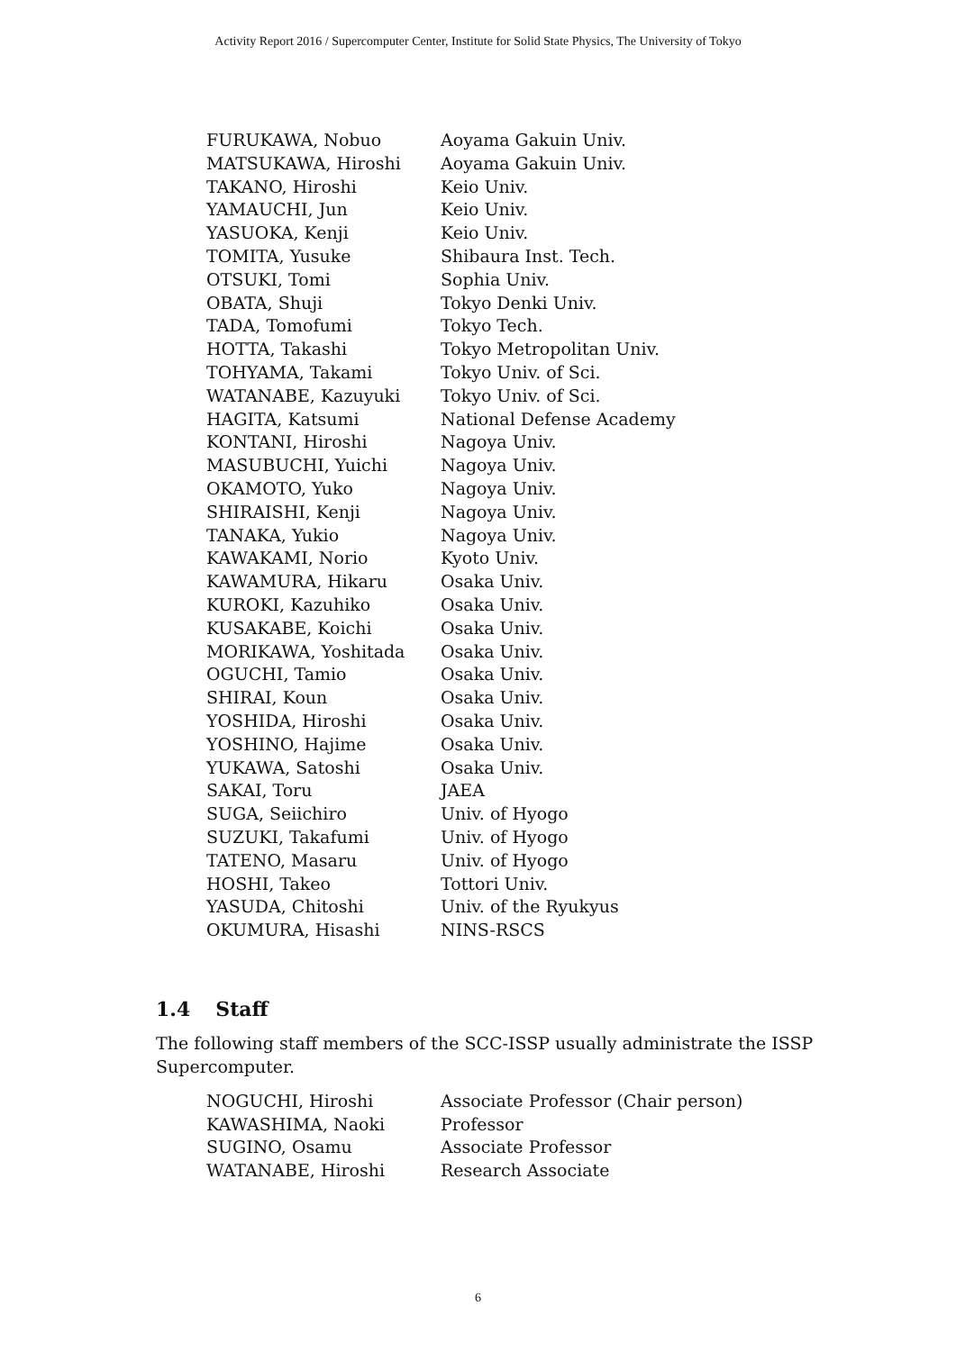Activity Report 2016 / Supercomputer Center, Institute for Solid State Physics, The University of Tokyo
| FURUKAWA, Nobuo | Aoyama Gakuin Univ. |
| MATSUKAWA, Hiroshi | Aoyama Gakuin Univ. |
| TAKANO, Hiroshi | Keio Univ. |
| YAMAUCHI, Jun | Keio Univ. |
| YASUOKA, Kenji | Keio Univ. |
| TOMITA, Yusuke | Shibaura Inst. Tech. |
| OTSUKI, Tomi | Sophia Univ. |
| OBATA, Shuji | Tokyo Denki Univ. |
| TADA, Tomofumi | Tokyo Tech. |
| HOTTA, Takashi | Tokyo Metropolitan Univ. |
| TOHYAMA, Takami | Tokyo Univ. of Sci. |
| WATANABE, Kazuyuki | Tokyo Univ. of Sci. |
| HAGITA, Katsumi | National Defense Academy |
| KONTANI, Hiroshi | Nagoya Univ. |
| MASUBUCHI, Yuichi | Nagoya Univ. |
| OKAMOTO, Yuko | Nagoya Univ. |
| SHIRAISHI, Kenji | Nagoya Univ. |
| TANAKA, Yukio | Nagoya Univ. |
| KAWAKAMI, Norio | Kyoto Univ. |
| KAWAMURA, Hikaru | Osaka Univ. |
| KUROKI, Kazuhiko | Osaka Univ. |
| KUSAKABE, Koichi | Osaka Univ. |
| MORIKAWA, Yoshitada | Osaka Univ. |
| OGUCHI, Tamio | Osaka Univ. |
| SHIRAI, Koun | Osaka Univ. |
| YOSHIDA, Hiroshi | Osaka Univ. |
| YOSHINO, Hajime | Osaka Univ. |
| YUKAWA, Satoshi | Osaka Univ. |
| SAKAI, Toru | JAEA |
| SUGA, Seiichiro | Univ. of Hyogo |
| SUZUKI, Takafumi | Univ. of Hyogo |
| TATENO, Masaru | Univ. of Hyogo |
| HOSHI, Takeo | Tottori Univ. |
| YASUDA, Chitoshi | Univ. of the Ryukyus |
| OKUMURA, Hisashi | NINS-RSCS |
1.4 Staff
The following staff members of the SCC-ISSP usually administrate the ISSP Supercomputer.
| NOGUCHI, Hiroshi | Associate Professor (Chair person) |
| KAWASHIMA, Naoki | Professor |
| SUGINO, Osamu | Associate Professor |
| WATANABE, Hiroshi | Research Associate |
6